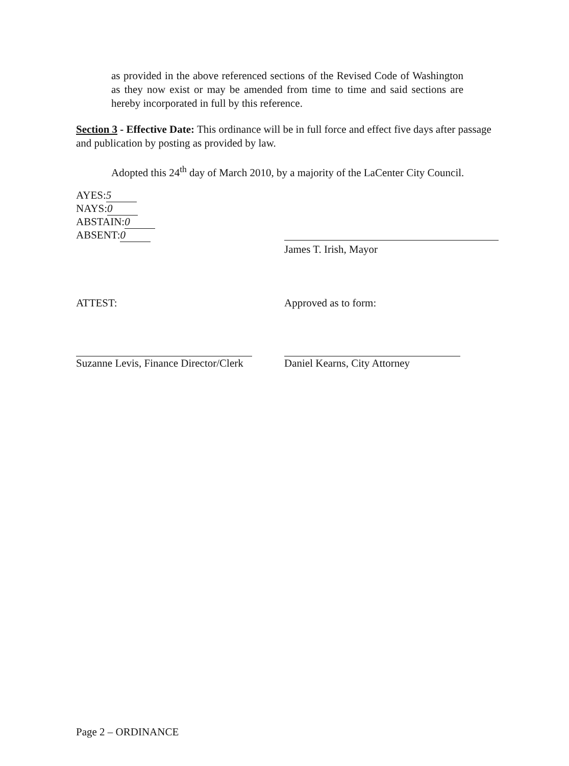as provided in the above referenced sections of the Revised Code of Washington as they now exist or may be amended from time to time and said sections are hereby incorporated in full by this reference.
Section 3 - Effective Date: This ordinance will be in full force and effect five days after passage and publication by posting as provided by law.
Adopted this 24<sup>th</sup> day of March 2010, by a majority of the LaCenter City Council.
AYES: 5
NAYS: 0
ABSTAIN: 0
ABSENT: 0
James T. Irish, Mayor
ATTEST: Approved as to form:
Suzanne Levis, Finance Director/Clerk
Daniel Kearns, City Attorney
Page 2 – ORDINANCE